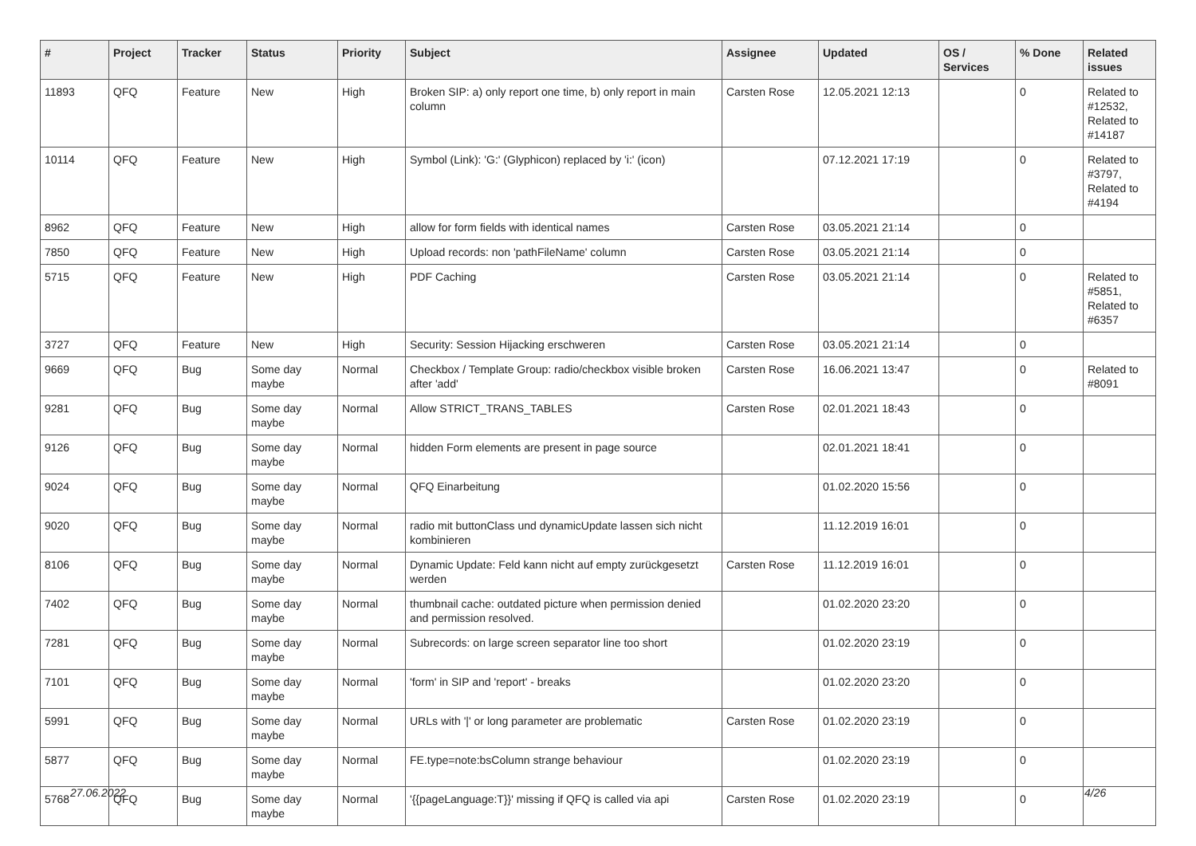| # | Project | Tracker | Status | Priority | Subject | Assignee | Updated | OS / Services | % Done | Related issues |
| --- | --- | --- | --- | --- | --- | --- | --- | --- | --- | --- |
| 11893 | QFQ | Feature | New | High | Broken SIP: a) only report one time, b) only report in main column | Carsten Rose | 12.05.2021 12:13 | | 0 | Related to #12532, Related to #14187 |
| 10114 | QFQ | Feature | New | High | Symbol (Link): 'G:' (Glyphicon) replaced by 'i:' (icon) | | 07.12.2021 17:19 | | 0 | Related to #3797, Related to #4194 |
| 8962 | QFQ | Feature | New | High | allow for form fields with identical names | Carsten Rose | 03.05.2021 21:14 | | 0 | |
| 7850 | QFQ | Feature | New | High | Upload records: non 'pathFileName' column | Carsten Rose | 03.05.2021 21:14 | | 0 | |
| 5715 | QFQ | Feature | New | High | PDF Caching | Carsten Rose | 03.05.2021 21:14 | | 0 | Related to #5851, Related to #6357 |
| 3727 | QFQ | Feature | New | High | Security: Session Hijacking erschweren | Carsten Rose | 03.05.2021 21:14 | | 0 | |
| 9669 | QFQ | Bug | Some day maybe | Normal | Checkbox / Template Group: radio/checkbox visible broken after 'add' | Carsten Rose | 16.06.2021 13:47 | | 0 | Related to #8091 |
| 9281 | QFQ | Bug | Some day maybe | Normal | Allow STRICT_TRANS_TABLES | Carsten Rose | 02.01.2021 18:43 | | 0 | |
| 9126 | QFQ | Bug | Some day maybe | Normal | hidden Form elements are present in page source | | 02.01.2021 18:41 | | 0 | |
| 9024 | QFQ | Bug | Some day maybe | Normal | QFQ Einarbeitung | | 01.02.2020 15:56 | | 0 | |
| 9020 | QFQ | Bug | Some day maybe | Normal | radio mit buttonClass und dynamicUpdate lassen sich nicht kombinieren | | 11.12.2019 16:01 | | 0 | |
| 8106 | QFQ | Bug | Some day maybe | Normal | Dynamic Update: Feld kann nicht auf empty zurückgesetzt werden | Carsten Rose | 11.12.2019 16:01 | | 0 | |
| 7402 | QFQ | Bug | Some day maybe | Normal | thumbnail cache: outdated picture when permission denied and permission resolved. | | 01.02.2020 23:20 | | 0 | |
| 7281 | QFQ | Bug | Some day maybe | Normal | Subrecords: on large screen separator line too short | | 01.02.2020 23:19 | | 0 | |
| 7101 | QFQ | Bug | Some day maybe | Normal | 'form' in SIP and 'report' - breaks | | 01.02.2020 23:20 | | 0 | |
| 5991 | QFQ | Bug | Some day maybe | Normal | URLs with '/' or long parameter are problematic | Carsten Rose | 01.02.2020 23:19 | | 0 | |
| 5877 | QFQ | Bug | Some day maybe | Normal | FE.type=note:bsColumn strange behaviour | | 01.02.2020 23:19 | | 0 | |
| 5768 | QFQ | Bug | Some day maybe | Normal | '{{pageLanguage:T}}' missing if QFQ is called via api | Carsten Rose | 01.02.2020 23:19 | | 0 | |
27.06.2022 4/26